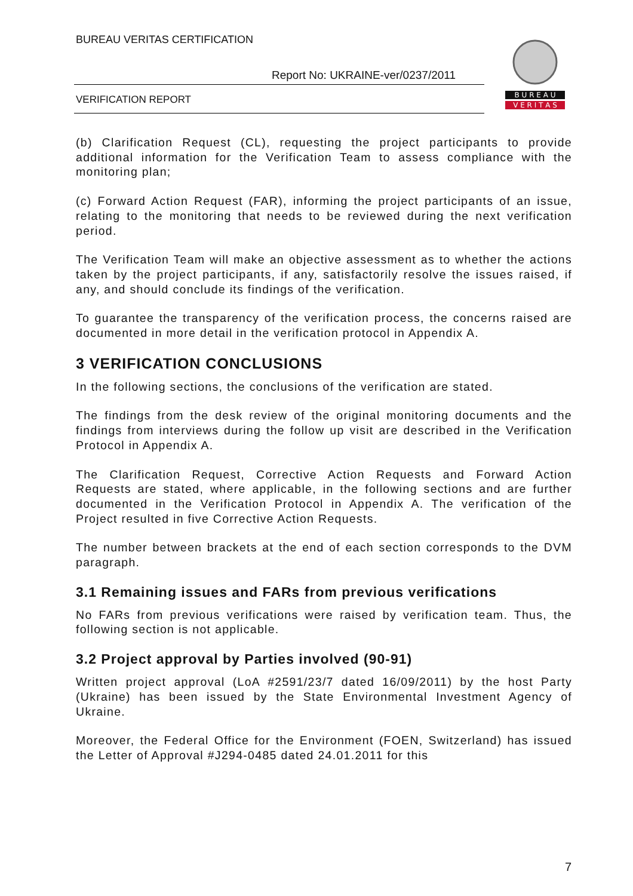BUREAU VERITAS CERTIFICATION
Report No: UKRAINE-ver/0237/2011
VERIFICATION REPORT
B U R E A U
V E R I T A S
(b) Clarification Request (CL), requesting the project participants to provide additional information for the Verification Team to assess compliance with the monitoring plan;
(c) Forward Action Request (FAR), informing the project participants of an issue, relating to the monitoring that needs to be reviewed during the next verification period.
The Verification Team will make an objective assessment as to whether the actions taken by the project participants, if any, satisfactorily resolve the issues raised, if any, and should conclude its findings of the verification.
To guarantee the transparency of the verification process, the concerns raised are documented in more detail in the verification protocol in Appendix A.
3 VERIFICATION CONCLUSIONS
In the following sections, the conclusions of the verification are stated.
The findings from the desk review of the original monitoring documents and the findings from interviews during the follow up visit are described in the Verification Protocol in Appendix A.
The Clarification Request, Corrective Action Requests and Forward Action Requests are stated, where applicable, in the following sections and are further documented in the Verification Protocol in Appendix A. The verification of the Project resulted in five Corrective Action Requests.
The number between brackets at the end of each section corresponds to the DVM paragraph.
3.1 Remaining issues and FARs from previous verifications
No FARs from previous verifications were raised by verification team. Thus, the following section is not applicable.
3.2 Project approval by Parties involved (90-91)
Written project approval (LoA #2591/23/7 dated 16/09/2011) by the host Party (Ukraine) has been issued by the State Environmental Investment Agency of Ukraine.
Moreover, the Federal Office for the Environment (FOEN, Switzerland) has issued the Letter of Approval #J294-0485 dated 24.01.2011 for this
7